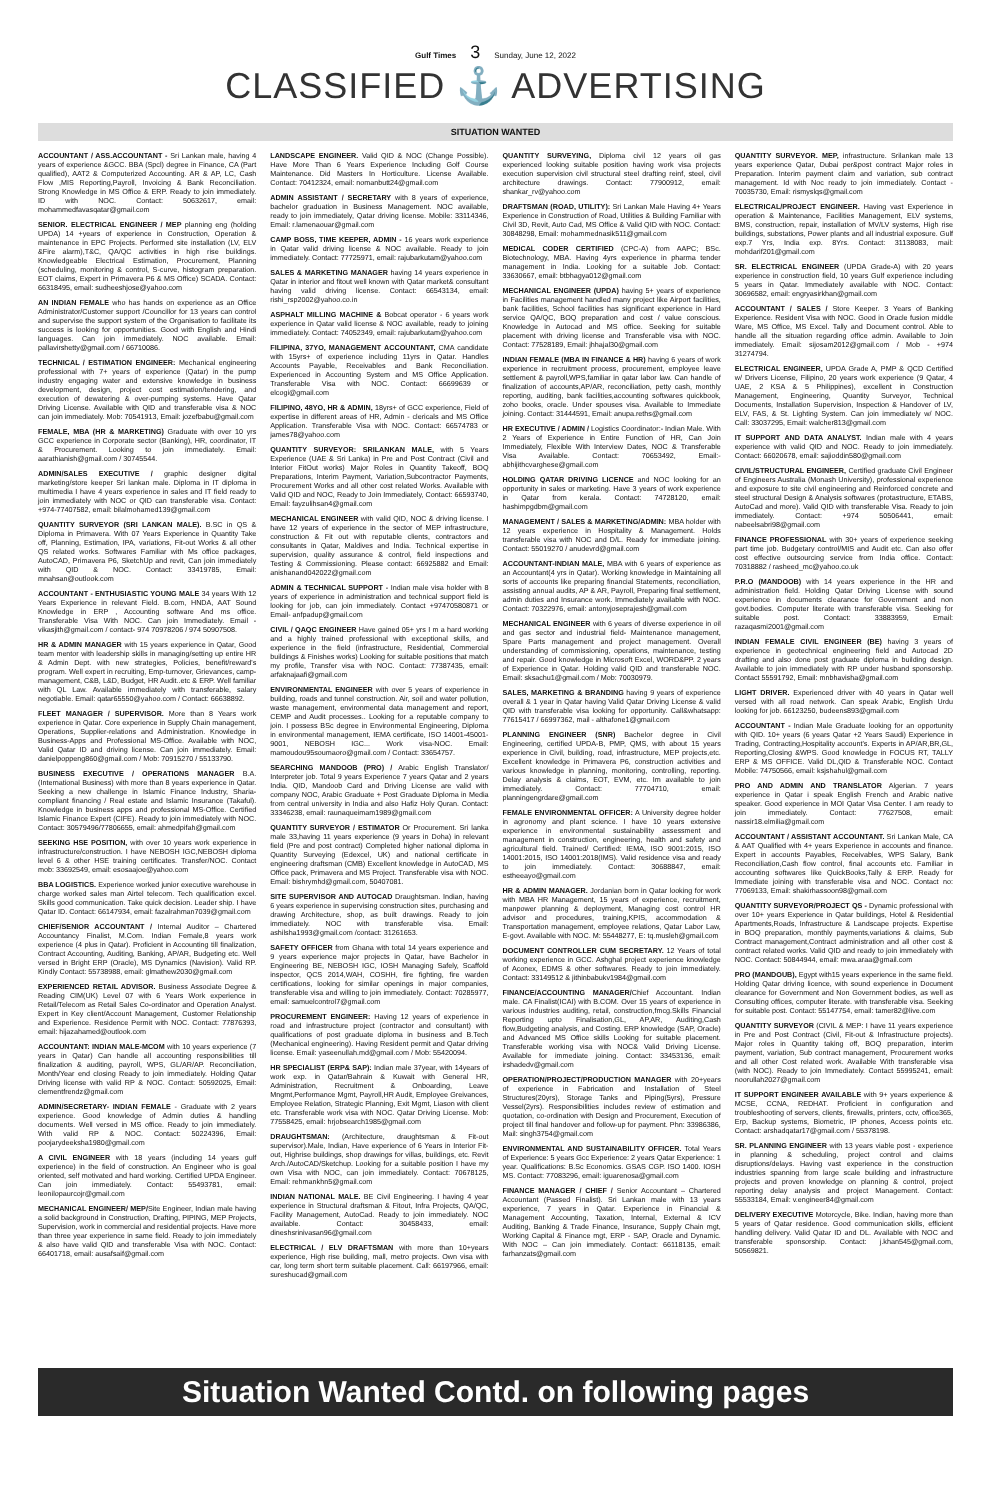Gulf Times 3 Sunday, June 12, 2022
CLASSIFIED ⚓ ADVERTISING
SITUATION WANTED
ACCOUNTANT / ASS.ACCOUNTANT - Sri Lankan male, having 4 years of experience &GCC. BBA (Spcl) degree in Finance, CA (Part qualified), AAT2 & Computerized Accounting. AR & AP, LC, Cash Flow ,MIS Reporting,Payroll, Invoicing & Bank Reconciliation. Strong Knowledge in MS Office & ERP. Ready to join immediately. ID with NOC. Contact: 50632617, email: mohammedfavasqatar@gmail.com
SENIOR. ELECTRICAL ENGINEER / MEP planning eng (holding UPDA) 14 +years of experience in Construction, Operation & maintenance in EPC Projects. Performed site installation (LV, ELV &Fire alarm),T&C, QA/QC activities in high rise buildings. Knowledgeable Electrical Estimation, Procurement, Planning (scheduling, monitoring & control, S-curve, histogram preparation. EOT claims, Expert in Primavera P6 & MS Office) SCADA. Contact: 66318495, email: sudheeshjose@yahoo.com
AN INDIAN FEMALE who has hands on experience as an Office Administrator/Customer support /Councillor for 13 years can control and supervise the support system of the Organisation to facilitate its success is looking for opportunities. Good with English and Hindi languages. Can join immediately. NOC available. Email: pallavirshetty@gmail.com / 66710086.
TECHNICAL / ESTIMATION ENGINEER: Mechanical engineering professional with 7+ years of experience (Qatar) in the pump industry engaging water and extensive knowledge in business development, design, project cost estimation/tendering, and execution of dewatering & over-pumping systems. Have Qatar Driving License. Available with QID and transferable visa & NOC can join immediately. Mob: 70541913, Email: jozefbabu@gmail.com
FEMALE, MBA (HR & MARKETING) Graduate with over 10 yrs GCC experience in Corporate sector (Banking), HR, coordinator, IT & Procurement. Looking to join immediately. Email: aarathianish@gmail.com / 30745544.
ADMIN/SALES EXECUTIVE / graphic designer digital marketing/store keeper Sri lankan male. Diploma in IT diploma in multimedia I have 4 years experience in sales and IT field ready to join immediately with NOC or QID can transferable visa. Contact: +974-77407582, email: bilalmohamed139@gmail.com
QUANTITY SURVEYOR (SRI LANKAN MALE). B.SC in QS & Diploma in Primavera. With 07 Years Experience in Quantity Take off, Planning, Estimation, IPA, variations, Fit-out Works & all other QS related works. Softwares Familiar with Ms office packages, AutoCAD, Primavera P6, SketchUp and revit, Can join immediately with QID & NOC. Contact: 33419785, Email: mnahsan@outlook.com
ACCOUNTANT - ENTHUSIASTIC YOUNG MALE 34 years With 12 Years Experience in relevant Field. B.com, HNDA, AAT Sound Knowledge in ERP , Accounting software And ms office. Transferable Visa With NOC. Can join Immediately. Email - vikasjith@gmail.com / contact- 974 70978206 / 974 50907508.
HR & ADMIN MANAGER with 15 years experience in Qatar, Good team mentor with leadership skills in managing/setting up entire HR & Admin Dept. with new strategies, Policies, benefit/reward's program. Well expert in recruiting, Emp-turnover, Grievances, camp-management, C&B, L&D, Budget, HR Audit..etc & ERP. Well familiar with QL Law. Available immediately with transferable, salary negotiable. Email: qatar65550@yahoo.com / Contact: 66638892.
FLEET MANAGER / SUPERVISOR. More than 8 Years work experience in Qatar. Core experience in Supply Chain management, Operations, Supplier-relations and Administration. Knowledge in Business-Apps and Professional MS-Office. Available with NOC, Valid Qatar ID and driving license. Can join immediately. Email: danielpoppeng860@gmail.com / Mob: 70915270 / 55133790.
BUSINESS EXECUTIVE / OPERATIONS MANAGER B.A. (International Business) with more than 8 years experience in Qatar. Seeking a new challenge in Islamic Finance Industry, Sharia-compliant financing / Real estate and Islamic Insurance (Takaful). Knowledge in business apps and professional MS-Office. Certified Islamic Finance Expert (CIFE). Ready to join immediately with NOC. Contact: 30579496/77806655, email: ahmedpifah@gmail.com
SEEKING HSE POSITION, with over 10 years work experience in infrastructure/construction. I have NEBOSH IGC,NEBOSH diploma level 6 & other HSE training certificates. Transfer/NOC. Contact mob: 33692549, email: esosaajoe@yahoo.com
BBA LOGISTICS. Experience worked junior executive warehouse in charge worked sales man Airtel telecom. Tech qualification excel. Skills good communication. Take quick decision. Leader ship. I have Qatar ID. Contact: 66147934, email: fazalrahman7039@gmail.com
CHIEF/SENIOR ACCOUNTANT / Internal Auditor – Chartered Accountancy Finalist, M.Com. Indian Female,8 years work experience (4 plus in Qatar). Proficient in Accounting till finalization, Contract Accounting, Auditing, Banking, AP/AR, Budgeting etc. Well versed in Bright ERP (Oracle), MS Dynamics (Navision). Valid RP. Kindly Contact: 55738988, email: glmathew2030@gmail.com
EXPERIENCED RETAIL ADVISOR. Business Associate Degree & Reading CIM(UK) Level 07 with 6 Years Work experience in Retail/Telecom as Retail Sales Co-ordinator and Operation Analyst. Expert in Key client/Account Management, Customer Relationship and Experience. Residence Permit with NOC. Contact: 77876393, email: hijazahamed@outlook.com
ACCOUNTANT: INDIAN MALE-MCOM with 10 years experience (7 years in Qatar) Can handle all accounting responsibilities till finalization & auditing, payroll, WPS, GL/AR/AP. Reconciliation, Month/Year end closing Ready to join immediately. Holding Qatar Driving license with valid RP & NOC. Contact: 50592025, Email: clementfrendz@gmail.com
ADMIN/SECRETARY- INDIAN FEMALE - Graduate with 2 years experience. Good knowledge of Admin duties & handling documents. Well versed in MS office. Ready to join immediately. With valid RP & NOC. Contact: 50224396, Email: poojarydeeksha1980@gmail.com
A CIVIL ENGINEER with 18 years (including 14 years gulf experience) in the field of construction. An Engineer who is goal oriented, self motivated and hard working. Certified UPDA Engineer. Can join immediately. Contact: 55493781, email: leonilopaurcojr@gmail.com
MECHANICAL ENGINEER/ MEP/Site Engineer, Indian male having a solid background in Construction, Drafting, PIPING, MEP Projects, Supervision, work in commercial and residential projects. Have more than three year experience in same field. Ready to join immediately & also have valid QID and transferable Visa with NOC. Contact: 66401718, email: ausafsaif@gmail.com
LANDSCAPE ENGINEER. Valid QID & NOC (Change Possible). Have More Than 6 Years Experience Including Golf Course Maintenance. Did Masters In Horticulture. License Available. Contact: 70412324, email: nomanbutt24@gmail.com
ADMIN ASSISTANT / SECRETARY with 8 years of experience, bachelor graduation in Business Management. NOC available, ready to join immediately, Qatar driving license. Mobile: 33114346, Email: r.lamenaouar@gmail.com
CAMP BOSS, TIME KEEPER, ADMIN - 16 years work experience in Qatar valid driving license & NOC available. Ready to join immediately. Contact: 77725971, email: rajubarkutam@yahoo.com
SALES & MARKETING MANAGER having 14 years experience in Qatar in interior and fitout well known with Qatar market& consultant having valid driving license. Contact: 66543134, email: rishi_rsp2002@yahoo.co.in
ASPHALT MILLING MACHINE & Bobcat operator - 6 years work experience in Qatar valid license & NOC available, ready to joining immediately. Contact: 74052349, email: rajubarkutam@yahoo.com
FILIPINA, 37YO, MANAGEMENT ACCOUNTANT, CMA candidate with 15yrs+ of experience including 11yrs in Qatar. Handles Accounts Payable, Receivables and Bank Reconciliation. Experienced in Accounting System and MS Office Application. Transferable Visa with NOC. Contact: 66699639 or elcogi@gmail.com
FILIPINO, 48YO, HR & ADMIN, 18yrs+ of GCC experience, Field of expertise in different areas of HR, Admin - clericals and MS Office Application. Transferable Visa with NOC. Contact: 66574783 or james78@yahoo.com
QUANTITY SURVEYOR: SRILANKAN MALE, with 5 Years Experience (UAE & Sri Lanka) in Pre and Post Contract (Civil and Interior FitOut works) Major Roles in Quantity Takeoff, BOQ Preparations, Interim Payment, Variation,Subcontractor Payments, Procurement Works and all other cost related Works. Available with Valid QID and NOC, Ready to Join Immediately, Contact: 66593740, Email: fayzulihsan4@gmail.com
MECHANICAL ENGINEER with valid QID, NOC & driving license. I have 12 years of experience in the sector of MEP infrastructure, construction & Fit out with reputable clients, contractors and consultants in Qatar, Maldives and India. Technical expertise in supervision, quality assurance & control, field inspections and Testing & Commissioning. Please contact: 66925882 and Email: anishanand042022@gmail.com
ADMIN & TECHNICAL SUPPORT - Indian male visa holder with 8 years of experience in administration and technical support field is looking for job, can join immediately. Contact +97470580871 or Email- anfpadup@gmail.com
CIVIL / QAQC ENGINEER Have gained 05+ yrs I m a hard working and a highly trained professional with exceptional skills, and experience in the field (infrastructure, Residential, Commercial buildings & Finishes works) Looking for suitable positions that match my profile, Transfer visa with NOC. Contact: 77387435, email: arfaknajaafi@gmail.com
ENVIRONMENTAL ENGINEER with over 5 years of experience in building, roads and tunnel construction. Air, soil and water pollution, waste management, environmental data management and report, CEMP and Audit processes.. Looking for a reputable company to join. I possess BSc degree in Environmental Engineering, Diploma in environmental management, IEMA certificate, ISO 14001-45001-9001, NEBOSH IGC... Work visa-NOC. Email: mamoudou95soumaoro@gmail.com / Contact: 33654757.
SEARCHING MANDOOB (PRO) / Arabic English Translator/ Interpreter job. Total 9 years Experience 7 years Qatar and 2 years India. QID, Mandoob Card and Driving License are valid with company NOC, Arabic Graduate + Post Graduate Diploma in Media from central university in India and also Hafiz Holy Quran. Contact: 33346238, email: raunaqueimam1989@gmail.com
QUANTITY SURVEYOR / ESTIMATOR Or Procurement. Sri lanka male 33,having 11 years experience (9 years in Doha) in relevant field (Pre and post contract) Completed higher national diploma in Quantity Surveying (Edexcel, UK) and national certificate in engineering draftsman (CMB) Excellent knowledge in AutoCAD, MS Office pack, Primavera and MS Project. Transferable visa with NOC. Email: bishrymhd@gmail.com, 50407081.
SITE SUPERVISOR AND AUTOCAD Draughtsman. Indian, having 6 years experience in supervising construction sites, purchasing and drawing Architecture, shop, as built drawings. Ready to join immediately. NOC with transferable visa. Email: ashilsha1993@gmail.com /contact: 31261653.
SAFETY OFFICER from Ghana with total 14 years experience and 9 years experience major projects in Qatar, have Bachelor in Engineering BE, NEBOSH IGC, IOSH Managing Safely, Scaffold inspector, QCS 2014,WAH, COSHH, fire fighting, fire warden certifications, looking for similar openings in major companies, transferable visa and willing to join immediately. Contact: 70285977, email: samuelcontrol7@gmail.com
PROCUREMENT ENGINEER: Having 12 years of experience in road and infrastructure project (contractor and consultant) with qualifications of post graduate diploma in business and B.Tech (Mechanical engineering). Having Resident permit and Qatar driving license. Email: yaseenullah.md@gmail.com / Mob: 55420094.
HR SPECIALIST (ERP& SAP): Indian male 37year, with 14years of work exp. in Qatar/Bahrain & Kuwait with General HR, Administration, Recruitment & Onboarding, Leave Mngmt,Performance Mgmt, Payroll,HR Audit, Employee Greivances, Employee Relation, Strategic Planning, Exit Mgmt, Liason with client etc. Transferable work visa with NOC. Qatar Driving License. Mob: 77558425, email: hrjobsearch1985@gmail.com
DRAUGHTSMAN: (Architecture, draughtsman & Fit-out supervisor).Male, Indian, Have experience of 6 Years in Interior Fit-out, Highrise buildings, shop drawings for villas, buildings, etc. Revit Arch./AutoCAD/Sketchup. Looking for a suitable position I have my own Visa with NOC, can join immediately. Contact: 70678125, Email: rehmankhn5@gmail.com
INDIAN NATIONAL MALE. BE Civil Engineering. I having 4 year experience in Structural draftsman & Fitout, Infra Projects, QA/QC, Facility Management, AutoCad. Ready to join immediately. NOC available. Contact: 30458433, email: dineshsrinivasan96@gmail.com
ELECTRICAL / ELV DRAFTSMAN with more than 10+years experience, High rise building, mall, metro projects. Own visa with car, long term short term suitable placement. Call: 66197966, email: sureshucad@gmail.com
QUANTITY SURVEYING, Diploma civil 12 years oil gas experienced looking suitable position having work visa projects execution supervision civil structural steel drafting reinf, steel, civil architecture drawings. Contact: 77900912, email: shankar_rv@yahoo.com
DRAFTSMAN (ROAD, UTILITY): Sri Lankan Male Having 4+ Years Experience in Construction of Road, Utilities & Building Familiar with Civil 3D, Revit, Auto Cad, MS Office & Valid QID with NOC. Contact: 30848298, Email: mohammednasik511@gmail.com
MEDICAL CODER CERTIFIED (CPC-A) from AAPC; BSc. Biotechnology, MBA. Having 4yrs experience in pharma tender management in India. Looking for a suitable Job. Contact: 33630667, email: btbhagya012@gmail.com
MECHANICAL ENGINEER (UPDA) having 5+ years of experience in Facilities management handled many project like Airport facilities, bank facilities, School facilities has significant experience in Hard service QA/QC, BOQ preparation and cost / value conscious. Knowledge in Autocad and MS office. Seeking for suitable placement with driving license and Transferable visa with NOC. Contact: 77528189, Email: jhhajal30@gmail.com
INDIAN FEMALE (MBA IN FINANCE & HR) having 6 years of work experience in recruitment process, procurement, employee leave settlement & payroll,WPS,familiar in qatar labor law. Can handle of finalization of accounts,AP/AR, reconciliation, petty cash, monthly reporting, auditing, bank facilities,accounting softwares quickbook, zoho books, oracle. Under spouses visa. Available to Immediate joining. Contact: 31444591, Email: anupa.reths@gmail.com
HR EXECUTIVE / ADMIN / Logistics Coordinator:- Indian Male. With 2 Years of Experience in Entire Function of HR, Can Join Immediately, Flexible With Interview Dates, NOC & Transferable Visa Available. Contact: 70653492, Email:- abhijithcvarghese@gmail.com
HOLDING QATAR DRIVING LICENCE and NOC looking for an opportunity in sales or marketing. Have 3 years of work experience in Qatar from kerala. Contact: 74728120, email: hashimpgdbm@gmail.com
MANAGEMENT / SALES & MARKETING/ADMIN: MBA holder with 12 years experience in Hospitality & Management. Holds transferable visa with NOC and D/L. Ready for immediate joining. Contact: 55019270 / anudevrd@gmail.com
ACCOUNTANT-INDIAN MALE, MBA with 6 years of experience as an Accountant(4 yrs in Qatar). Working knowledge in Maintaining all sorts of accounts like preparing financial Statements, reconciliation, assisting annual audits, AP & AR, Payroll, Preparing final settlement, admin duties and Insurance work. Immediately available with NOC. Contact: 70322976, email: antonyjoseprajesh@gmail.com
MECHANICAL ENGINEER with 6 years of diverse experience in oil and gas sector and industrial field- Maintenance management, Spare Parts management and project management. Overall understanding of commissioning, operations, maintenance, testing and repair. Good knowledge in Microsoft Excel, WORD&PP. 2 years of Experience in Qatar. Holding valid QID and transferable NOC. Email: sksachu1@gmail.com / Mob: 70030979.
SALES, MARKETING & BRANDING having 9 years of experience overall & 1 year in Qatar having Valid Qatar Driving License & valid QID with transferable visa looking for opportunity. Call&whatsapp: 77615417 / 66997362, mail - althafone1@gmail.com
PLANNING ENGINEER (SNR) Bachelor degree in Civil Engineering, certified UPDA-B, PMP, QMS, with about 15 years experience in Civil, building, road, infrastructure, MEP projects,etc. Excellent knowledge in Primavera P6, construction activities and various knowledge in planning, monitoring, controlling, reporting. Delay analysis & claims, EOT, EVM, etc. Im available to join immediately. Contact: 77704710, email: planningengrdare@gmail.com
FEMALE ENVIRONMENTAL OFFICER: A University degree holder in agronomy and plant science. I have 10 years extensive experience in environmental sustainability assessment and management in construction, engineering, health and safety and agricultural field. Trained/ Certified: IEMA, ISO 9001:2015, ISO 14001:2015, ISO 14001:2018(IMS). Valid residence visa and ready to join immediately. Contact: 30688847, email: estheeayo@gmail.com
HR & ADMIN MANAGER. Jordanian born in Qatar looking for work with MBA HR Management, 15 years of experience, recruitment, manpower planning & deployment, Managing cost control HR advisor and procedures, training,KPIS, accommodation & Transportation management, employee relations, Qatar Labor Law, E-govt. Available with NOC. M: 55448277, E: tq.musleh@gmail.com
DOCUMENT CONTROLLER CUM SECRETARY. 12 Years of total working experience in GCC. Ashghal project experience knowledge of Aconex, EDMS & other softwares. Ready to join immediately. Contact: 33149512 & jithinbabukv1984@gmail.com
FINANCE/ACCOUNTING MANAGER/Chief Accountant. Indian male. CA Finalist(ICAI) with B.COM. Over 15 years of experience in various industries auditing, retail, construction,fmcg.Skills Financial Reporting upto Finalisation,GL, AP,AR, Auditing,Cash flow,Budgeting analysis, and Costing. ERP knowledge (SAP, Oracle) and Advanced MS Office skills Looking for suitable placement. Transferable working visa with NOC& Valid Driving License. Available for immediate joining. Contact: 33453136, email: irshadedv@gmail.com
OPERATION/PROJECT/PRODUCTION MANAGER with 20+years of experience in Fabrication and Installation of Steel Structures(20yrs), Storage Tanks and Piping(5yrs), Pressure Vessel(2yrs). Responsibilities includes review of estimation and quotation, co-ordination with Design and Procurement, Execution of project till final handover and follow-up for payment. Phn: 33986386, Mail: singh3754@gmail.com
ENVIRONMENTAL AND SUSTAINABILITY OFFICER. Total Years of Experience: 5 years Gcc Experience: 2 years Qatar Experience: 1 year. Qualifications: B.Sc Economics. GSAS CGP. ISO 1400. IOSH MS. Contact: 77083296, email: iguarenosa@gmail.com
FINANCE MANAGER / CHIEF / Senior Accountant – Chartered Accountant (Passed Finalist). Sri Lankan male with 13 years experience, 7 years in Qatar. Experience in Financial & Management Accounting, Taxation, Internal, External & ICV Auditing, Banking & Trade Finance, Insurance, Supply Chain mgt, Working Capital & Finance mgt, ERP - SAP, Oracle and Dynamic. With NOC – Can join immediately. Contact: 66118135, email: farhanzats@gmail.com
QUANTITY SURVEYOR. MEP, infrastructure. Srilankan male 13 years experience Qatar, Dubai per&post contract Major roles in Preparation. Interim payment claim and variation, sub contract management. Id with Noc ready to join immediately. Contact - 70035730, Email: rismyslqs@gmail.com
ELECTRICAL/PROJECT ENGINEER. Having vast Experience in operation & Maintenance, Facilities Management, ELV systems, BMS, construction, repair, installation of MV/LV systems, High rise buildings, substations, Power plants and all industrial exposure. Gulf exp.7 Yrs, India exp. 8Yrs. Contact: 31138083, mail: mohdarif201@gmail.com
SR. ELECTRICAL ENGINEER (UPDA Grade-A) with 20 years experience in construction field, 10 years Gulf experience including 5 years in Qatar. Immediately available with NOC. Contact: 30696582, email: engryasirkhan@gmail.com
ACCOUNTANT / SALES / Store Keeper. 3 Years of Banking Experience. Resident Visa with NOC. Good in Oracle fusion middle Ware, MS Office, MS Excel. Tally and Document control. Able to handle all the situation regarding office admin. Available to Join immediately. Email: sijosam2012@gmail.com / Mob - +974 31274794.
ELECTRICAL ENGINEER, UPDA Grade A, PMP & QCD Certified w/ Drivers License, Filipino, 20 years work experience (9 Qatar, 4 UAE, 2 KSA & 5 Philippines), excellent in Construction Management, Engineering, Quantity Surveyor, Technical Documents, Installation Supervision, Inspection & Handover of LV, ELV, FAS, & St. Lighting System. Can join immediately w/ NOC. Call: 33037295, Email: walcher813@gmail.com
IT SUPPORT AND DATA ANALYST. Indian male with 4 years experience with valid QID and NOC. Ready to join immediately. Contact: 66020678, email: sajioddin580@gmail.com
CIVIL/STRUCTURAL ENGINEER, Certified graduate Civil Engineer of Engineers Australia (Monash University), professional experience and exposure to site civil engineering and Reinforced concrete and steel structural Design & Analysis softwares (protastructure, ETABS, AutoCad and more). Valid QID with transferable Visa. Ready to join immediately. Contact: +974 50506441, email: nabeelsabri98@gmail.com
FINANCE PROFESSIONAL with 30+ years of experience seeking part time job. Budgetary control/MIS and Audit etc. Can also offer cost effective outsourcing service from India office. Contact: 70318882 / rasheed_mc@yahoo.co.uk
P.R.O (MANDOOB) with 14 years experience in the HR and administration field. Holding Qatar Driving License with sound experience in documents clearance for Government and non govt.bodies. Computer literate with transferable visa. Seeking for suitable post. Contact: 33883959, Email: razaqasmi2001@gmail.com
INDIAN FEMALE CIVIL ENGINEER (BE) having 3 years of experience in geotechnical engineering field and Autocad 2D drafting and also done post graduate diploma in building design. Available to join immediately with RP under husband sponsorship. Contact 55591792, Email: mnbhavisha@gmail.com
LIGHT DRIVER. Experienced driver with 40 years in Qatar well versed with all road network. Can speak Arabic, English Urdu looking for job. 66123250, budeens893@gmail.com
ACCOUNTANT - Indian Male Graduate looking for an opportunity with QID. 10+ years (6 years Qatar +2 Years Saudi) Experience in Trading, Contracting,Hospitality account's. Experts in AP/AR,BR,GL, Reporting,Closing &WPS. Good knowledge in FOCUS RT, TALLY ERP & MS OFFICE. Valid DL,QID & Transferable NOC. Contact Mobile: 74750566, email: ksjshahul@gmail.com
PRO AND ADMIN AND TRANSLATOR Algerian. 7 years experience in Qatar i speak English French and Arabic native speaker. Good experience in MOI Qatar Visa Center. I am ready to join immediately. Contact: 77627508, email: nassir18.elmilia@gmail.com
ACCOUNTANT / ASSISTANT ACCOUNTANT. Sri Lankan Male, CA & AAT Qualified with 4+ years Experience in accounts and finance. Expert in accounts Payables, Receivables, WPS Salary, Bank Reconciliation,Cash flow control, final accounts etc. Familiar in accounting softwares like QuickBooks,Tally & ERP. Ready for Immediate joining with transferable visa and NOC. Contact no: 77069133, Email: shakirhassoon98@gmail.com
QUANTITY SURVEYOR/PROJECT QS - Dynamic professional with over 10+ years Experience in Qatar buildings, Hotel & Residential Apartments,Roads, Infrastructure & Landscape projects. Expertise in BOQ preparation, monthly payments,variations & claims, Sub Contract management,Contract administration and all other cost & contract related works. Valid QID and ready to join immediately with NOC. Contact: 50844944, email: mwa.araa@gmail.com
PRO (MANDOUB), Egypt with15 years experience in the same field. Holding Qatar driving licence, with sound experience in Document clearance for Government and Non Government bodies, as well as Consulting offices, computer literate. with transferable visa. Seeking for suitable post. Contact: 55147754, email: tamer82@live.com
QUANTITY SURVEYOR (CIVIL & MEP: I have 11 years experience in Pre and Post Contract (Civil, Fit-out & Infrastructure projects). Major roles in Quantity taking off, BOQ preparation, interim payment, variation, Sub contract management, Procurement works and all other Cost related work. Available With transferable visa (with NOC). Ready to join Immediately. Contact 55995241, email: noorullah2027@gmail.com
IT SUPPORT ENGINEER AVAILABLE with 9+ years experience & MCSE, CCNA, REDHAT. Proficient in configuration and troubleshooting of servers, clients, firewalls, printers, cctv, office365, Erp, Backup systems, Biometric, IP phones, Access points etc. Contact: arshadqatar17@gmail.com / 55378198.
SR. PLANNING ENGINEER with 13 years viable post - experience in planning & scheduling, project control and claims disruptions/delays. Having vast experience in the construction industries spanning from large scale building and infrastructure projects and proven knowledge on planning & control, project reporting delay analysis and project Management. Contact: 55533184, Email: v.engineer84@gmail.com
DELIVERY EXECUTIVE Motorcycle, Bike. Indian, having more than 5 years of Qatar residence. Good communication skills, efficient handling delivery. Valid Qatar ID and DL. Available with NOC and transferable sponsorship. Contact: j.khan545@gmail.com, 50569821.
Situation Wanted Contd. on following pages